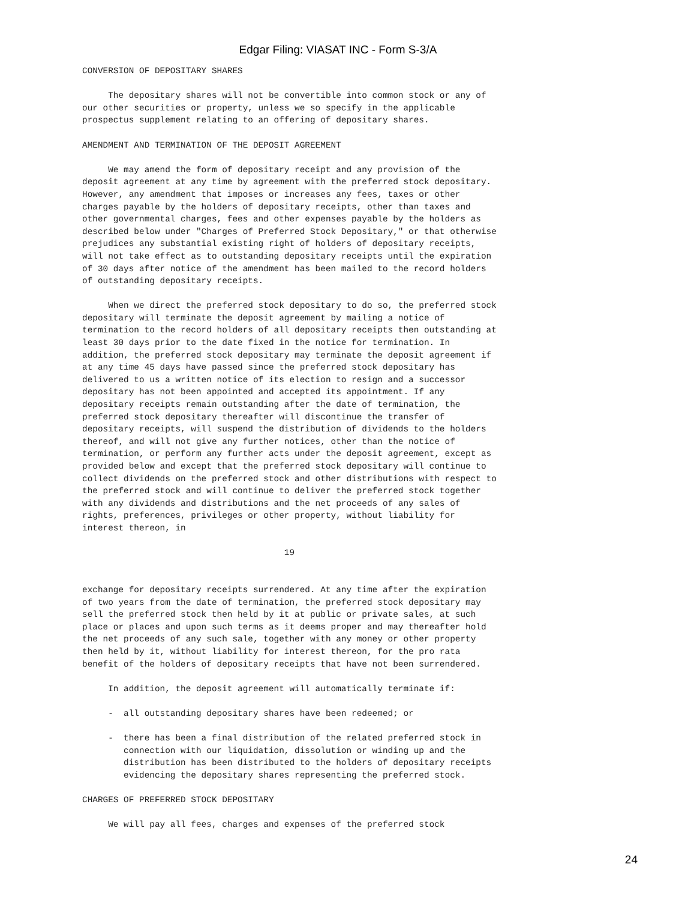Edgar Filing: VIASAT INC - Form S-3/A
CONVERSION OF DEPOSITARY SHARES

     The depositary shares will not be convertible into common stock or any of
our other securities or property, unless we so specify in the applicable
prospectus supplement relating to an offering of depositary shares.

AMENDMENT AND TERMINATION OF THE DEPOSIT AGREEMENT

     We may amend the form of depositary receipt and any provision of the
deposit agreement at any time by agreement with the preferred stock depositary.
However, any amendment that imposes or increases any fees, taxes or other
charges payable by the holders of depositary receipts, other than taxes and
other governmental charges, fees and other expenses payable by the holders as
described below under "Charges of Preferred Stock Depositary," or that otherwise
prejudices any substantial existing right of holders of depositary receipts,
will not take effect as to outstanding depositary receipts until the expiration
of 30 days after notice of the amendment has been mailed to the record holders
of outstanding depositary receipts.

     When we direct the preferred stock depositary to do so, the preferred stock
depositary will terminate the deposit agreement by mailing a notice of
termination to the record holders of all depositary receipts then outstanding at
least 30 days prior to the date fixed in the notice for termination. In
addition, the preferred stock depositary may terminate the deposit agreement if
at any time 45 days have passed since the preferred stock depositary has
delivered to us a written notice of its election to resign and a successor
depositary has not been appointed and accepted its appointment. If any
depositary receipts remain outstanding after the date of termination, the
preferred stock depositary thereafter will discontinue the transfer of
depositary receipts, will suspend the distribution of dividends to the holders
thereof, and will not give any further notices, other than the notice of
termination, or perform any further acts under the deposit agreement, except as
provided below and except that the preferred stock depositary will continue to
collect dividends on the preferred stock and other distributions with respect to
the preferred stock and will continue to deliver the preferred stock together
with any dividends and distributions and the net proceeds of any sales of
rights, preferences, privileges or other property, without liability for
interest thereon, in

                                       19


exchange for depositary receipts surrendered. At any time after the expiration
of two years from the date of termination, the preferred stock depositary may
sell the preferred stock then held by it at public or private sales, at such
place or places and upon such terms as it deems proper and may thereafter hold
the net proceeds of any such sale, together with any money or other property
then held by it, without liability for interest thereon, for the pro rata
benefit of the holders of depositary receipts that have not been surrendered.

     In addition, the deposit agreement will automatically terminate if:

     -  all outstanding depositary shares have been redeemed; or

     -  there has been a final distribution of the related preferred stock in
        connection with our liquidation, dissolution or winding up and the
        distribution has been distributed to the holders of depositary receipts
        evidencing the depositary shares representing the preferred stock.

CHARGES OF PREFERRED STOCK DEPOSITARY

     We will pay all fees, charges and expenses of the preferred stock
24